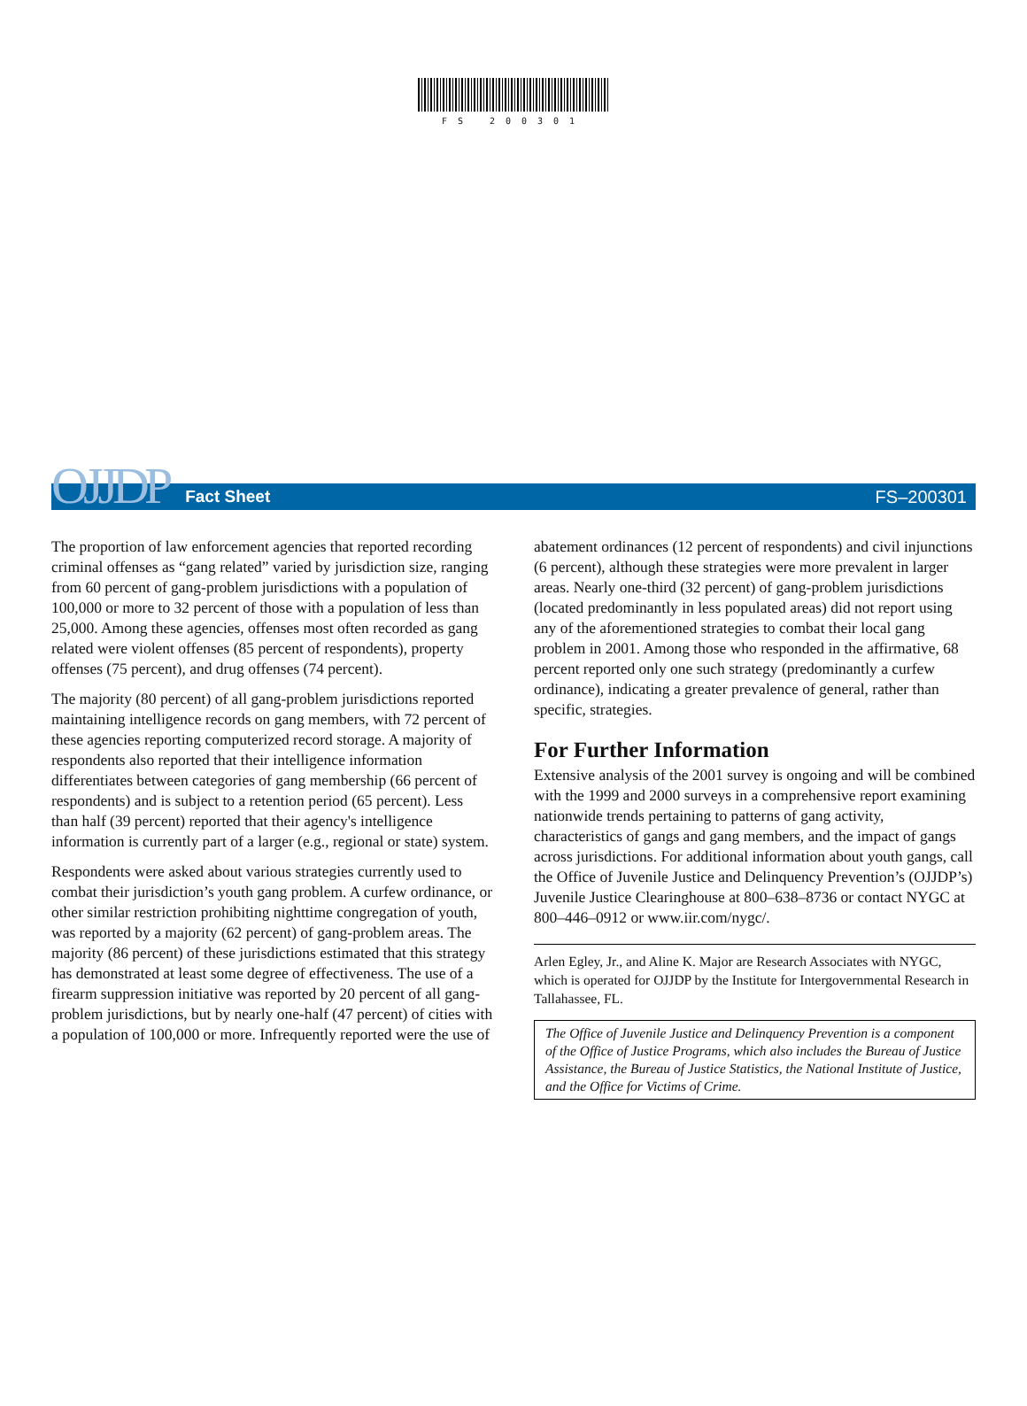FS 200301
OJJDP Fact Sheet FS–200301
The proportion of law enforcement agencies that reported recording criminal offenses as “gang related” varied by jurisdiction size, ranging from 60 percent of gang-problem jurisdictions with a population of 100,000 or more to 32 percent of those with a population of less than 25,000. Among these agencies, offenses most often recorded as gang related were violent offenses (85 percent of respondents), property offenses (75 percent), and drug offenses (74 percent).
The majority (80 percent) of all gang-problem jurisdictions reported maintaining intelligence records on gang members, with 72 percent of these agencies reporting computerized record storage. A majority of respondents also reported that their intelligence information differentiates between categories of gang membership (66 percent of respondents) and is subject to a retention period (65 percent). Less than half (39 percent) reported that their agency's intelligence information is currently part of a larger (e.g., regional or state) system.
Respondents were asked about various strategies currently used to combat their jurisdiction’s youth gang problem. A curfew ordinance, or other similar restriction prohibiting nighttime congregation of youth, was reported by a majority (62 percent) of gang-problem areas. The majority (86 percent) of these jurisdictions estimated that this strategy has demonstrated at least some degree of effectiveness. The use of a firearm suppression initiative was reported by 20 percent of all gang-problem jurisdictions, but by nearly one-half (47 percent) of cities with a population of 100,000 or more. Infrequently reported were the use of
abatement ordinances (12 percent of respondents) and civil injunctions (6 percent), although these strategies were more prevalent in larger areas. Nearly one-third (32 percent) of gang-problem jurisdictions (located predominantly in less populated areas) did not report using any of the aforementioned strategies to combat their local gang problem in 2001. Among those who responded in the affirmative, 68 percent reported only one such strategy (predominantly a curfew ordinance), indicating a greater prevalence of general, rather than specific, strategies.
For Further Information
Extensive analysis of the 2001 survey is ongoing and will be combined with the 1999 and 2000 surveys in a comprehensive report examining nationwide trends pertaining to patterns of gang activity, characteristics of gangs and gang members, and the impact of gangs across jurisdictions. For additional information about youth gangs, call the Office of Juvenile Justice and Delinquency Prevention’s (OJJDP’s) Juvenile Justice Clearinghouse at 800–638–8736 or contact NYGC at 800–446–0912 or www.iir.com/nygc/.
Arlen Egley, Jr., and Aline K. Major are Research Associates with NYGC, which is operated for OJJDP by the Institute for Intergovernmental Research in Tallahassee, FL.
The Office of Juvenile Justice and Delinquency Prevention is a component of the Office of Justice Programs, which also includes the Bureau of Justice Assistance, the Bureau of Justice Statistics, the National Institute of Justice, and the Office for Victims of Crime.